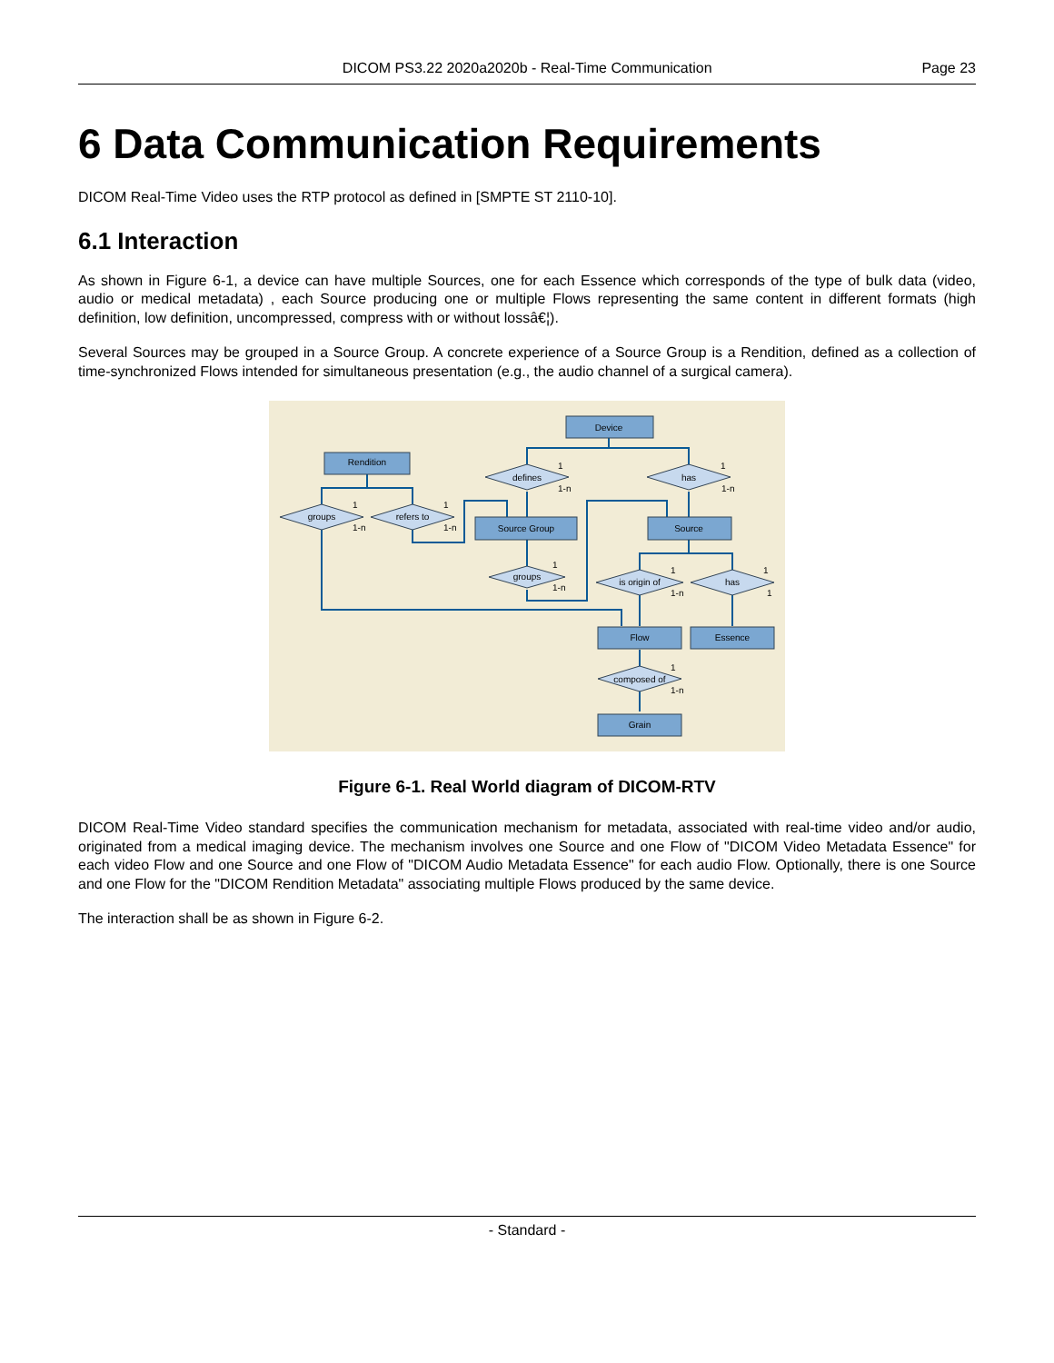DICOM PS3.22 2020a2020b - Real-Time Communication
Page 23
6 Data Communication Requirements
DICOM Real-Time Video uses the RTP protocol as defined in [SMPTE ST 2110-10].
6.1 Interaction
As shown in Figure 6-1, a device can have multiple Sources, one for each Essence which corresponds of the type of bulk data (video, audio or medical metadata) , each Source producing one or multiple Flows representing the same content in different formats (high definition, low definition, uncompressed, compress with or without lossâ€¦).
Several Sources may be grouped in a Source Group. A concrete experience of a Source Group is a Rendition, defined as a collection of time-synchronized Flows intended for simultaneous presentation (e.g., the audio channel of a surgical camera).
Device
Rendition
defines
has
groups
refers to
Source Group
Source
groups
is origin of
has
Flow
Essence
composed of
Grain
1
1-n
1
1-n
1
1-n
1
1-n
1
1-n
1
1-n
1
1
1
1-n
Figure 6-1. Real World diagram of DICOM-RTV
DICOM Real-Time Video standard specifies the communication mechanism for metadata, associated with real-time video and/or audio, originated from a medical imaging device. The mechanism involves one Source and one Flow of "DICOM Video Metadata Essence" for each video Flow and one Source and one Flow of "DICOM Audio Metadata Essence" for each audio Flow. Optionally, there is one Source and one Flow for the "DICOM Rendition Metadata" associating multiple Flows produced by the same device.
The interaction shall be as shown in Figure 6-2.
- Standard -